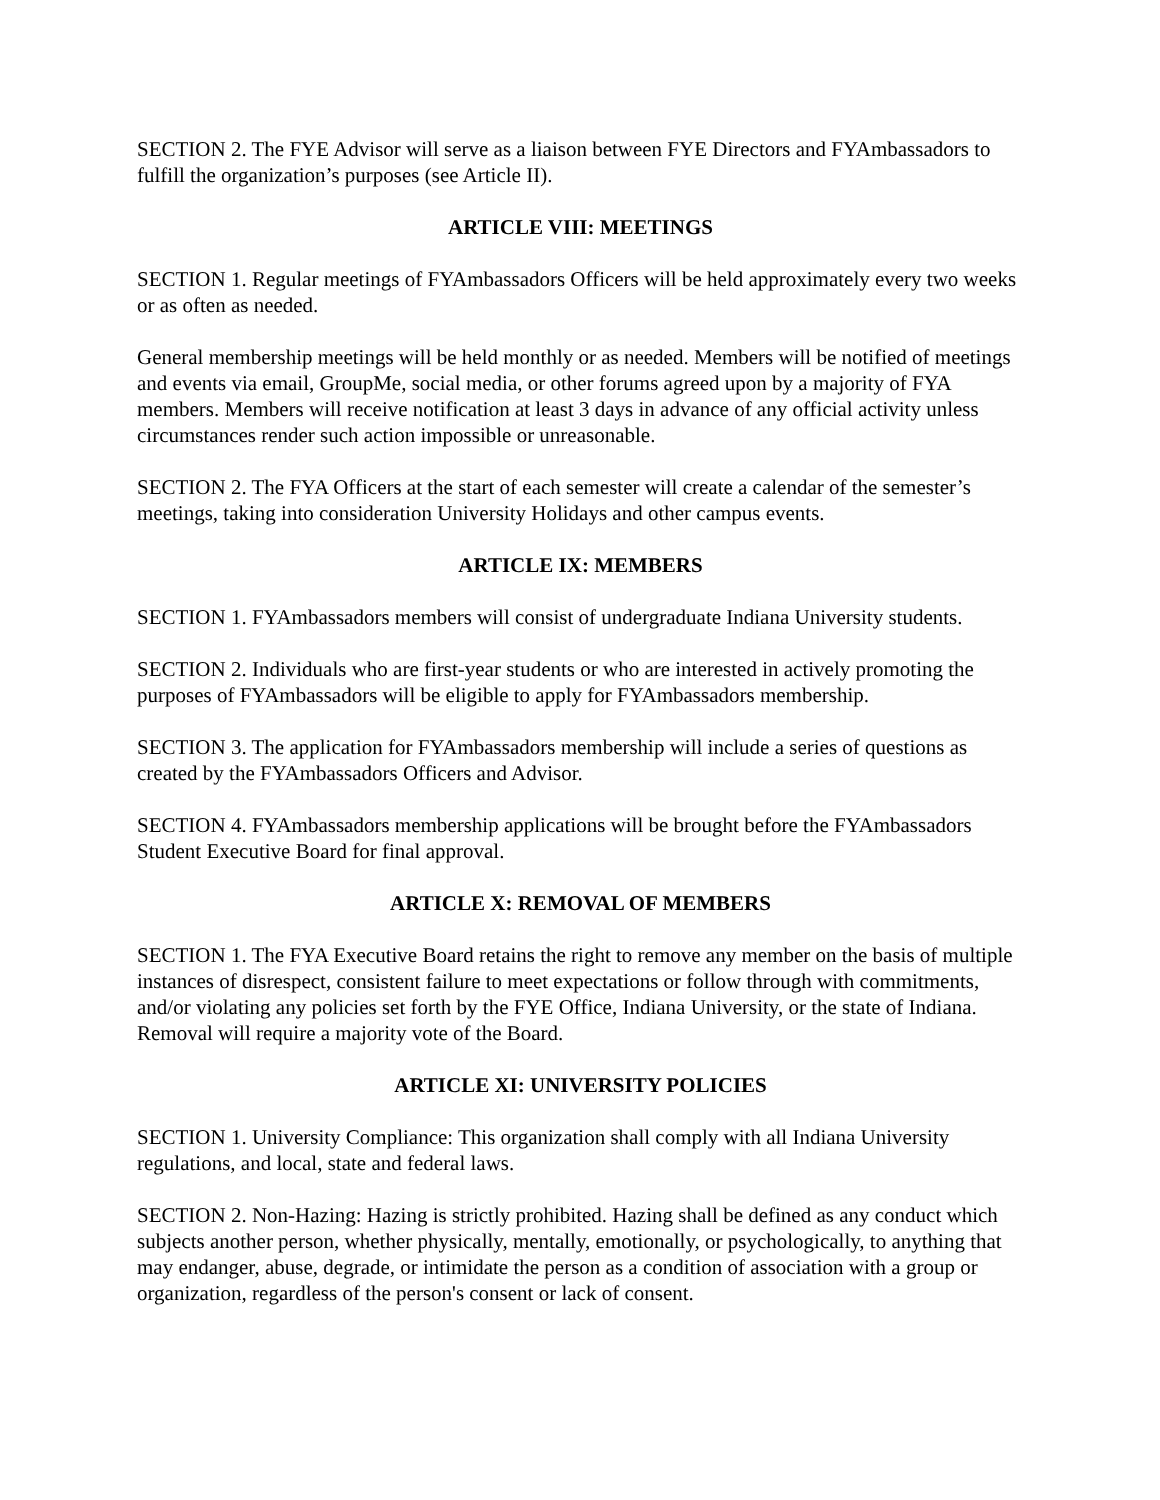SECTION 2. The FYE Advisor will serve as a liaison between FYE Directors and FYAmbassadors to fulfill the organization’s purposes (see Article II).
ARTICLE VIII: MEETINGS
SECTION 1. Regular meetings of FYAmbassadors Officers will be held approximately every two weeks or as often as needed.
General membership meetings will be held monthly or as needed. Members will be notified of meetings and events via email, GroupMe, social media, or other forums agreed upon by a majority of FYA members. Members will receive notification at least 3 days in advance of any official activity unless circumstances render such action impossible or unreasonable.
SECTION 2. The FYA Officers at the start of each semester will create a calendar of the semester’s meetings, taking into consideration University Holidays and other campus events.
ARTICLE IX: MEMBERS
SECTION 1. FYAmbassadors members will consist of undergraduate Indiana University students.
SECTION 2. Individuals who are first-year students or who are interested in actively promoting the purposes of FYAmbassadors will be eligible to apply for FYAmbassadors membership.
SECTION 3. The application for FYAmbassadors membership will include a series of questions as created by the FYAmbassadors Officers and Advisor.
SECTION 4. FYAmbassadors membership applications will be brought before the FYAmbassadors Student Executive Board for final approval.
ARTICLE X: REMOVAL OF MEMBERS
SECTION 1. The FYA Executive Board retains the right to remove any member on the basis of multiple instances of disrespect, consistent failure to meet expectations or follow through with commitments, and/or violating any policies set forth by the FYE Office, Indiana University, or the state of Indiana. Removal will require a majority vote of the Board.
ARTICLE XI: UNIVERSITY POLICIES
SECTION 1. University Compliance: This organization shall comply with all Indiana University regulations, and local, state and federal laws.
SECTION 2. Non-Hazing: Hazing is strictly prohibited. Hazing shall be defined as any conduct which subjects another person, whether physically, mentally, emotionally, or psychologically, to anything that may endanger, abuse, degrade, or intimidate the person as a condition of association with a group or organization, regardless of the person's consent or lack of consent.